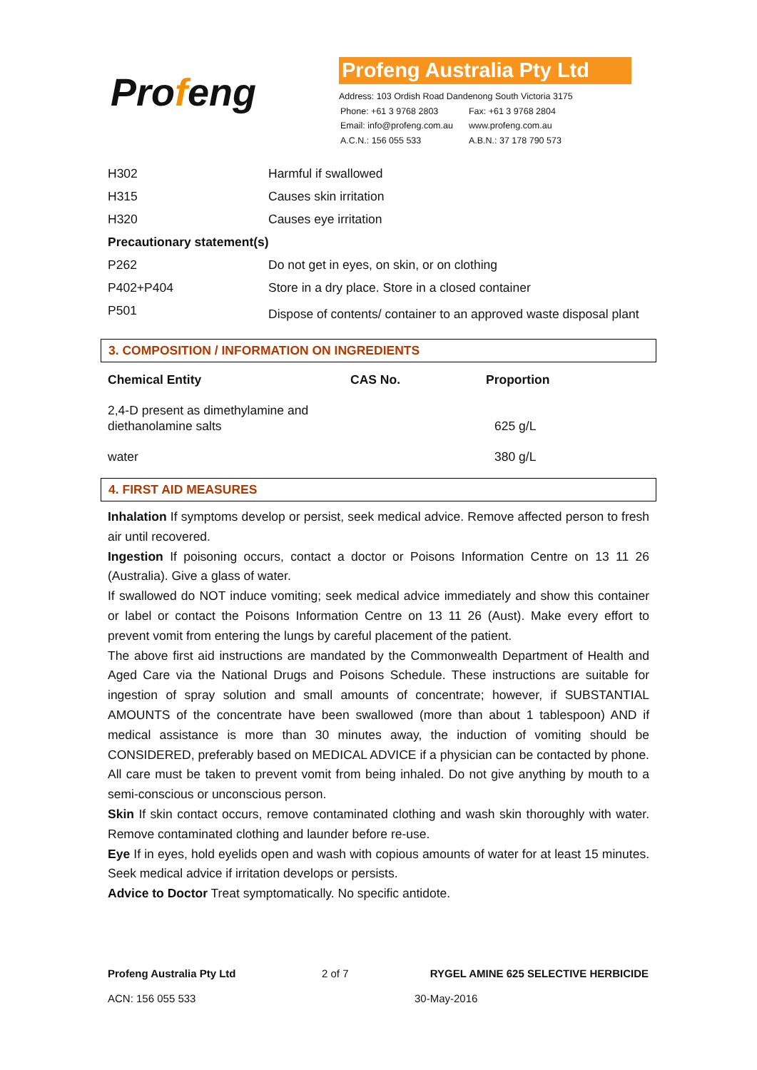Profeng
Profeng Australia Pty Ltd
Address: 103 Ordish Road Dandenong South Victoria 3175
| Phone: +61 3 9768 2803 | Fax: +61 3 9768 2804 |
| Email: info@profeng.com.au | www.profeng.com.au |
| A.C.N.: 156 055 533 | A.B.N.: 37 178 790 573 |
| H302 | Harmful if swallowed |
| H315 | Causes skin irritation |
| H320 | Causes eye irritation |
| Precautionary statement(s) | |
| P262 | Do not get in eyes, on skin, or on clothing |
| P402+P404 | Store in a dry place. Store in a closed container |
| P501 | Dispose of contents/ container to an approved waste disposal plant |
3. COMPOSITION / INFORMATION ON INGREDIENTS
| Chemical Entity | CAS No. | Proportion |
| --- | --- | --- |
| 2,4-D present as dimethylamine and diethanolamine salts | | 625 g/L |
| water | | 380 g/L |
4. FIRST AID MEASURES
Inhalation If symptoms develop or persist, seek medical advice. Remove affected person to fresh air until recovered.
Ingestion If poisoning occurs, contact a doctor or Poisons Information Centre on 13 11 26 (Australia). Give a glass of water.
If swallowed do NOT induce vomiting; seek medical advice immediately and show this container or label or contact the Poisons Information Centre on 13 11 26 (Aust). Make every effort to prevent vomit from entering the lungs by careful placement of the patient.
The above first aid instructions are mandated by the Commonwealth Department of Health and Aged Care via the National Drugs and Poisons Schedule. These instructions are suitable for ingestion of spray solution and small amounts of concentrate; however, if SUBSTANTIAL AMOUNTS of the concentrate have been swallowed (more than about 1 tablespoon) AND if medical assistance is more than 30 minutes away, the induction of vomiting should be CONSIDERED, preferably based on MEDICAL ADVICE if a physician can be contacted by phone. All care must be taken to prevent vomit from being inhaled. Do not give anything by mouth to a semi-conscious or unconscious person.
Skin If skin contact occurs, remove contaminated clothing and wash skin thoroughly with water. Remove contaminated clothing and launder before re-use.
Eye If in eyes, hold eyelids open and wash with copious amounts of water for at least 15 minutes. Seek medical advice if irritation develops or persists.
Advice to Doctor Treat symptomatically. No specific antidote.
| Profeng Australia Pty Ltd | 2 of 7 | RYGEL AMINE 625 SELECTIVE HERBICIDE |
| ACN: 156 055 533 | | 30-May-2016 |